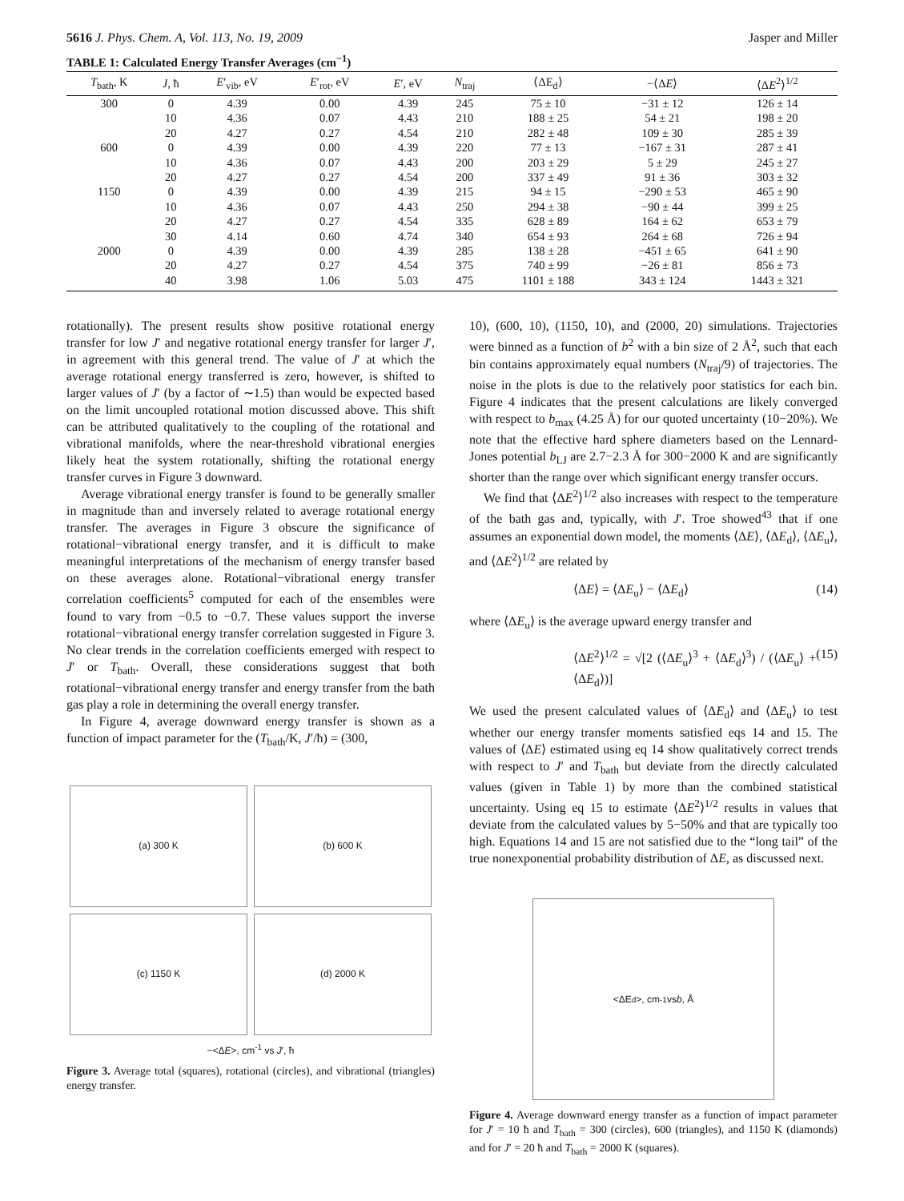5616 J. Phys. Chem. A, Vol. 113, No. 19, 2009 Jasper and Miller
TABLE 1: Calculated Energy Transfer Averages (cm<sup>−1</sup>)
| T<sub>bath</sub>, K | J , ħ | E ′<sub>vib</sub>, eV | E ′<sub>rot</sub>, eV | E ′, eV | N<sub>traj</sub> | ⟨ΔE<sub>d</sub>⟩ | −⟨Δ E ⟩ | ⟨Δ E<sup>2</sup>⟩<sup>1/2</sup> |
| --- | --- | --- | --- | --- | --- | --- | --- | --- |
| 300 | 0 | 4.39 | 0.00 | 4.39 | 245 | 75 ± 10 | −31 ± 12 | 126 ± 14 |
| | 10 | 4.36 | 0.07 | 4.43 | 210 | 188 ± 25 | 54 ± 21 | 198 ± 20 |
| | 20 | 4.27 | 0.27 | 4.54 | 210 | 282 ± 48 | 109 ± 30 | 285 ± 39 |
| 600 | 0 | 4.39 | 0.00 | 4.39 | 220 | 77 ± 13 | −167 ± 31 | 287 ± 41 |
| | 10 | 4.36 | 0.07 | 4.43 | 200 | 203 ± 29 | 5 ± 29 | 245 ± 27 |
| | 20 | 4.27 | 0.27 | 4.54 | 200 | 337 ± 49 | 91 ± 36 | 303 ± 32 |
| 1150 | 0 | 4.39 | 0.00 | 4.39 | 215 | 94 ± 15 | −290 ± 53 | 465 ± 90 |
| | 10 | 4.36 | 0.07 | 4.43 | 250 | 294 ± 38 | −90 ± 44 | 399 ± 25 |
| | 20 | 4.27 | 0.27 | 4.54 | 335 | 628 ± 89 | 164 ± 62 | 653 ± 79 |
| | 30 | 4.14 | 0.60 | 4.74 | 340 | 654 ± 93 | 264 ± 68 | 726 ± 94 |
| 2000 | 0 | 4.39 | 0.00 | 4.39 | 285 | 138 ± 28 | −451 ± 65 | 641 ± 90 |
| | 20 | 4.27 | 0.27 | 4.54 | 375 | 740 ± 99 | −26 ± 81 | 856 ± 73 |
| | 40 | 3.98 | 1.06 | 5.03 | 475 | 1101 ± 188 | 343 ± 124 | 1443 ± 321 |
rotationally). The present results show positive rotational energy transfer for low J′ and negative rotational energy transfer for larger J′, in agreement with this general trend. The value of J′ at which the average rotational energy transferred is zero, however, is shifted to larger values of J′ (by a factor of ∼1.5) than would be expected based on the limit uncoupled rotational motion discussed above. This shift can be attributed qualitatively to the coupling of the rotational and vibrational manifolds, where the near-threshold vibrational energies likely heat the system rotationally, shifting the rotational energy transfer curves in Figure 3 downward.
Average vibrational energy transfer is found to be generally smaller in magnitude than and inversely related to average rotational energy transfer. The averages in Figure 3 obscure the significance of rotational−vibrational energy transfer, and it is difficult to make meaningful interpretations of the mechanism of energy transfer based on these averages alone. Rotational−vibrational energy transfer correlation coefficients<sup>5</sup> computed for each of the ensembles were found to vary from −0.5 to −0.7. These values support the inverse rotational−vibrational energy transfer correlation suggested in Figure 3. No clear trends in the correlation coefficients emerged with respect to J′ or T<sub>bath</sub>. Overall, these considerations suggest that both rotational−vibrational energy transfer and energy transfer from the bath gas play a role in determining the overall energy transfer.
In Figure 4, average downward energy transfer is shown as a function of impact parameter for the (T<sub>bath</sub>/K, J′/ħ) = (300,
(a) 300 K
(b) 600 K
(c) 1150 K
(d) 2000 K
−<ΔE>, cm<sup>-1</sup> vs J′, ħ
Figure 3. Average total (squares), rotational (circles), and vibrational (triangles) energy transfer.
10), (600, 10), (1150, 10), and (2000, 20) simulations. Trajectories were binned as a function of b<sup>2</sup> with a bin size of 2 Å<sup>2</sup>, such that each bin contains approximately equal numbers (N<sub>traj</sub>/9) of trajectories. The noise in the plots is due to the relatively poor statistics for each bin. Figure 4 indicates that the present calculations are likely converged with respect to b<sub>max</sub> (4.25 Å) for our quoted uncertainty (10−20%). We note that the effective hard sphere diameters based on the Lennard-Jones potential b<sub>LJ</sub> are 2.7−2.3 Å for 300−2000 K and are significantly shorter than the range over which significant energy transfer occurs.
We find that ⟨ΔE<sup>2</sup>⟩<sup>1/2</sup> also increases with respect to the temperature of the bath gas and, typically, with J′. Troe showed<sup>43</sup> that if one assumes an exponential down model, the moments ⟨ΔE⟩, ⟨ΔE<sub>d</sub>⟩, ⟨ΔE<sub>u</sub>⟩, and ⟨ΔE<sup>2</sup>⟩<sup>1/2</sup> are related by
⟨ΔE⟩ = ⟨ΔE<sub>u</sub>⟩ − ⟨ΔE<sub>d</sub>⟩ (14)
where ⟨ΔE<sub>u</sub>⟩ is the average upward energy transfer and
⟨ΔE<sup>2</sup>⟩<sup>1/2</sup> = √[2 (⟨ΔE<sub>u</sub>⟩<sup>3</sup> + ⟨ΔE<sub>d</sub>⟩<sup>3</sup>) / (⟨ΔE<sub>u</sub>⟩ + ⟨ΔE<sub>d</sub>⟩)] (15)
We used the present calculated values of ⟨ΔE<sub>d</sub>⟩ and ⟨ΔE<sub>u</sub>⟩ to test whether our energy transfer moments satisfied eqs 14 and 15. The values of ⟨ΔE⟩ estimated using eq 14 show qualitatively correct trends with respect to J′ and T<sub>bath</sub> but deviate from the directly calculated values (given in Table 1) by more than the combined statistical uncertainty. Using eq 15 to estimate ⟨ΔE<sup>2</sup>⟩<sup>1/2</sup> results in values that deviate from the calculated values by 5−50% and that are typically too high. Equations 14 and 15 are not satisfied due to the “long tail” of the true nonexponential probability distribution of ΔE, as discussed next.
<ΔE<sub>d</sub>>, cm<sup>-1</sup> vs b, Å
Figure 4. Average downward energy transfer as a function of impact parameter for J′ = 10 ħ and T<sub>bath</sub> = 300 (circles), 600 (triangles), and 1150 K (diamonds) and for J′ = 20 ħ and T<sub>bath</sub> = 2000 K (squares).